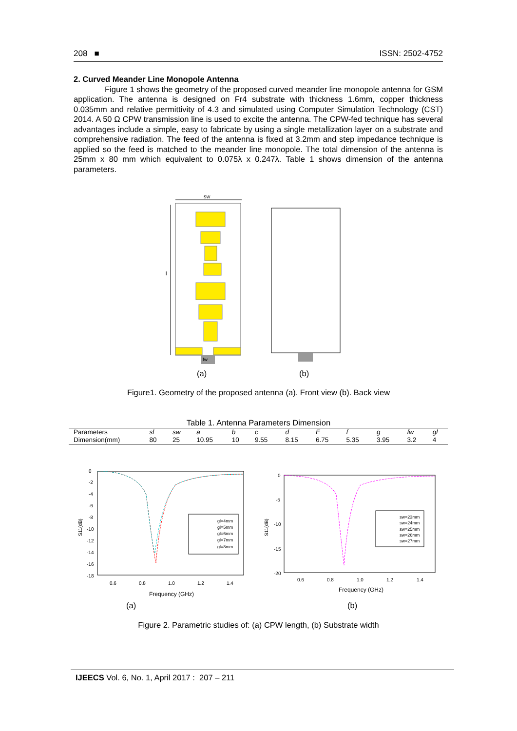208 ■ ISSN: 2502-4752
2. Curved Meander Line Monopole Antenna
Figure 1 shows the geometry of the proposed curved meander line monopole antenna for GSM application. The antenna is designed on Fr4 substrate with thickness 1.6mm, copper thickness 0.035mm and relative permittivity of 4.3 and simulated using Computer Simulation Technology (CST) 2014. A 50 Ω CPW transmission line is used to excite the antenna. The CPW-fed technique has several advantages include a simple, easy to fabricate by using a single metallization layer on a substrate and comprehensive radiation. The feed of the antenna is fixed at 3.2mm and step impedance technique is applied so the feed is matched to the meander line monopole. The total dimension of the antenna is 25mm x 80 mm which equivalent to 0.075λ x 0.247λ. Table 1 shows dimension of the antenna parameters.
sw
l
fw
(a)
(b)
Figure1. Geometry of the proposed antenna (a). Front view (b). Back view
Table 1. Antenna Parameters Dimension
| Parameters | sl | sw | a | b | c | d | E | f | g | fw | gl |
| Dimension(mm) | 80 | 25 | 10.95 | 10 | 9.55 | 8.15 | 6.75 | 5.35 | 3.95 | 3.2 | 4 |
0
-2
-4
-6
-8
-10
-12
-14
-16
-18
S11(dB)
0.6
0.8
1.0
1.2
1.4
Frequency (GHz)
gl=4mm
gl=5mm
gl=6mm
gl=7mm
gl=8mm
(a)
0
-5
-10
-15
-20
S11(dB)
0.6
0.8
1.0
1.2
1.4
Frequency (GHz)
sw=23mm
sw=24mm
sw=25mm
sw=26mm
sw=27mm
(b)
Figure 2. Parametric studies of: (a) CPW length, (b) Substrate width
IJEECS Vol. 6, No. 1, April 2017 : 207 – 211